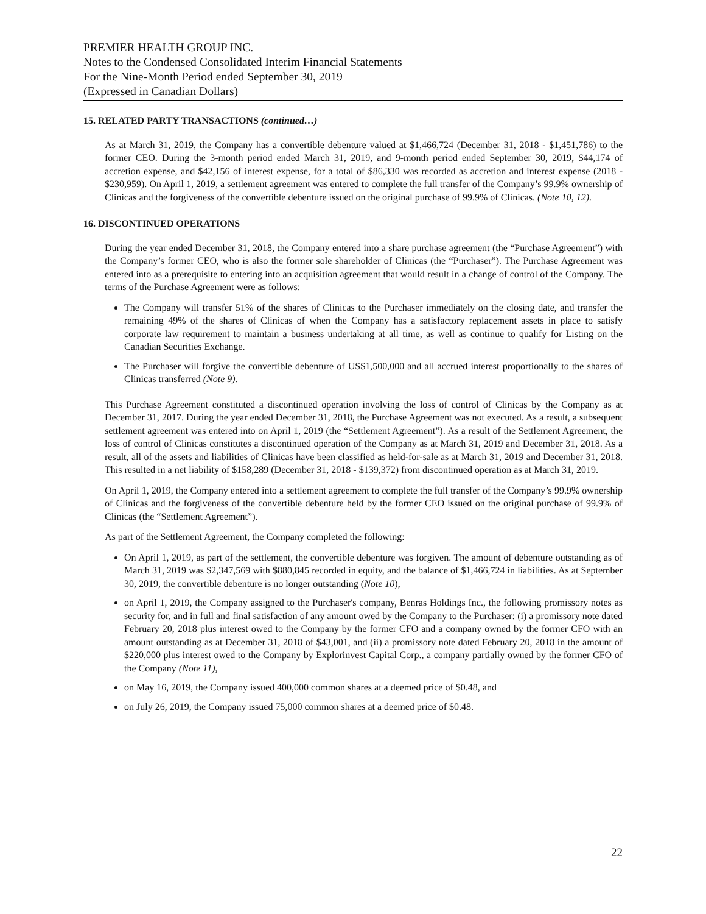PREMIER HEALTH GROUP INC.
Notes to the Condensed Consolidated Interim Financial Statements
For the Nine-Month Period ended September 30, 2019
(Expressed in Canadian Dollars)
15. RELATED PARTY TRANSACTIONS (continued…)
As at March 31, 2019, the Company has a convertible debenture valued at $1,466,724 (December 31, 2018 - $1,451,786) to the former CEO. During the 3-month period ended March 31, 2019, and 9-month period ended September 30, 2019, $44,174 of accretion expense, and $42,156 of interest expense, for a total of $86,330 was recorded as accretion and interest expense (2018 - $230,959). On April 1, 2019, a settlement agreement was entered to complete the full transfer of the Company’s 99.9% ownership of Clinicas and the forgiveness of the convertible debenture issued on the original purchase of 99.9% of Clinicas. (Note 10, 12).
16. DISCONTINUED OPERATIONS
During the year ended December 31, 2018, the Company entered into a share purchase agreement (the “Purchase Agreement”) with the Company’s former CEO, who is also the former sole shareholder of Clinicas (the “Purchaser”). The Purchase Agreement was entered into as a prerequisite to entering into an acquisition agreement that would result in a change of control of the Company. The terms of the Purchase Agreement were as follows:
The Company will transfer 51% of the shares of Clinicas to the Purchaser immediately on the closing date, and transfer the remaining 49% of the shares of Clinicas of when the Company has a satisfactory replacement assets in place to satisfy corporate law requirement to maintain a business undertaking at all time, as well as continue to qualify for Listing on the Canadian Securities Exchange.
The Purchaser will forgive the convertible debenture of US$1,500,000 and all accrued interest proportionally to the shares of Clinicas transferred (Note 9).
This Purchase Agreement constituted a discontinued operation involving the loss of control of Clinicas by the Company as at December 31, 2017. During the year ended December 31, 2018, the Purchase Agreement was not executed. As a result, a subsequent settlement agreement was entered into on April 1, 2019 (the “Settlement Agreement”). As a result of the Settlement Agreement, the loss of control of Clinicas constitutes a discontinued operation of the Company as at March 31, 2019 and December 31, 2018. As a result, all of the assets and liabilities of Clinicas have been classified as held-for-sale as at March 31, 2019 and December 31, 2018. This resulted in a net liability of $158,289 (December 31, 2018 - $139,372) from discontinued operation as at March 31, 2019.
On April 1, 2019, the Company entered into a settlement agreement to complete the full transfer of the Company’s 99.9% ownership of Clinicas and the forgiveness of the convertible debenture held by the former CEO issued on the original purchase of 99.9% of Clinicas (the “Settlement Agreement”).
As part of the Settlement Agreement, the Company completed the following:
On April 1, 2019, as part of the settlement, the convertible debenture was forgiven. The amount of debenture outstanding as of March 31, 2019 was $2,347,569 with $880,845 recorded in equity, and the balance of $1,466,724 in liabilities. As at September 30, 2019, the convertible debenture is no longer outstanding (Note 10),
on April 1, 2019, the Company assigned to the Purchaser's company, Benras Holdings Inc., the following promissory notes as security for, and in full and final satisfaction of any amount owed by the Company to the Purchaser: (i) a promissory note dated February 20, 2018 plus interest owed to the Company by the former CFO and a company owned by the former CFO with an amount outstanding as at December 31, 2018 of $43,001, and (ii) a promissory note dated February 20, 2018 in the amount of $220,000 plus interest owed to the Company by Explorinvest Capital Corp., a company partially owned by the former CFO of the Company (Note 11),
on May 16, 2019, the Company issued 400,000 common shares at a deemed price of $0.48, and
on July 26, 2019, the Company issued 75,000 common shares at a deemed price of $0.48.
22